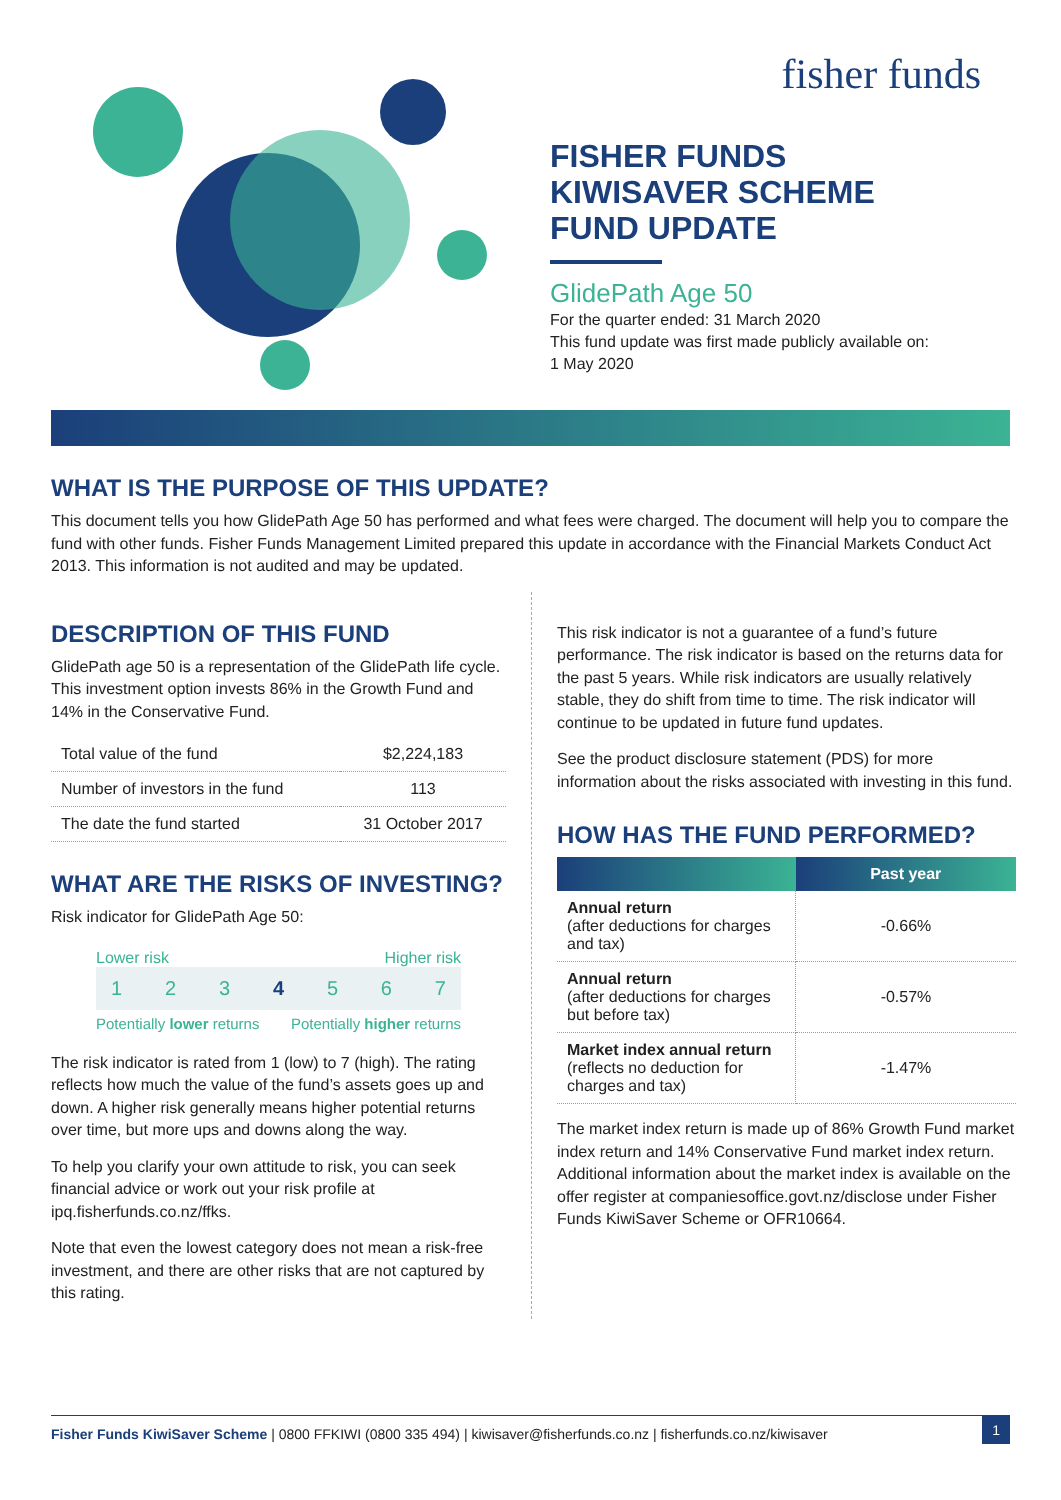fisher funds
FISHER FUNDS
KIWISAVER SCHEME
FUND UPDATE
GlidePath Age 50
For the quarter ended: 31 March 2020
This fund update was first made publicly available on:
1 May 2020
WHAT IS THE PURPOSE OF THIS UPDATE?
This document tells you how GlidePath Age 50 has performed and what fees were charged. The document will help you to compare the fund with other funds. Fisher Funds Management Limited prepared this update in accordance with the Financial Markets Conduct Act 2013. This information is not audited and may be updated.
DESCRIPTION OF THIS FUND
GlidePath age 50 is a representation of the GlidePath life cycle. This investment option invests 86% in the Growth Fund and 14% in the Conservative Fund.
| Total value of the fund | $2,224,183 |
| Number of investors in the fund | 113 |
| The date the fund started | 31 October 2017 |
WHAT ARE THE RISKS OF INVESTING?
Risk indicator for GlidePath Age 50:
Lower risk Higher risk
1 2 3 4 5 6 7
Potentially lower returns Potentially higher returns
The risk indicator is rated from 1 (low) to 7 (high). The rating reflects how much the value of the fund’s assets goes up and down. A higher risk generally means higher potential returns over time, but more ups and downs along the way.
To help you clarify your own attitude to risk, you can seek financial advice or work out your risk profile at ipq.fisherfunds.co.nz/ffks.
Note that even the lowest category does not mean a risk-free investment, and there are other risks that are not captured by this rating.
This risk indicator is not a guarantee of a fund’s future performance. The risk indicator is based on the returns data for the past 5 years. While risk indicators are usually relatively stable, they do shift from time to time. The risk indicator will continue to be updated in future fund updates.
See the product disclosure statement (PDS) for more information about the risks associated with investing in this fund.
HOW HAS THE FUND PERFORMED?
| | Past year |
| --- | --- |
| Annual return (after deductions for charges and tax) | -0.66% |
| Annual return (after deductions for charges but before tax) | -0.57% |
| Market index annual return (reflects no deduction for charges and tax) | -1.47% |
The market index return is made up of 86% Growth Fund market index return and 14% Conservative Fund market index return. Additional information about the market index is available on the offer register at companiesoffice.govt.nz/disclose under Fisher Funds KiwiSaver Scheme or OFR10664.
Fisher Funds KiwiSaver Scheme | 0800 FFKIWI (0800 335 494) | kiwisaver@fisherfunds.co.nz | fisherfunds.co.nz/kiwisaver 1